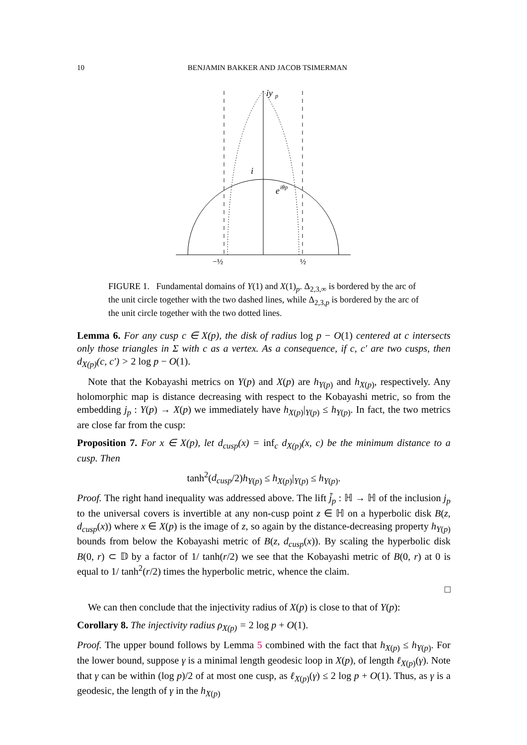10 BENJAMIN BAKKER AND JACOB TSIMERMAN
iy
p
i
e
iθp
−½
½
FIGURE 1. Fundamental domains of Y(1) and X(1)<sub>p</sub>. Δ<sub>2,3,∞</sub> is bordered by the arc of the unit circle together with the two dashed lines, while Δ<sub>2,3,p</sub> is bordered by the arc of the unit circle together with the two dotted lines.
Lemma 6. For any cusp c ∈ X(p), the disk of radius log p − O(1) centered at c intersects only those triangles in Σ with c as a vertex. As a consequence, if c, c′ are two cusps, then d<sub>X(p)</sub>(c, c′) > 2 log p − O(1).
Note that the Kobayashi metrics on Y(p) and X(p) are h<sub>Y(p)</sub> and h<sub>X(p)</sub>, respectively. Any holomorphic map is distance decreasing with respect to the Kobayashi metric, so from the embedding j<sub>p</sub> : Y(p) → X(p) we immediately have h<sub>X(p)</sub>|<sub>Y(p)</sub> ≤ h<sub>Y(p)</sub>. In fact, the two metrics are close far from the cusp:
Proposition 7. For x ∈ X(p), let d<sub>cusp</sub>(x) = inf<sub>c</sub> d<sub>X(p)</sub>(x, c) be the minimum distance to a cusp. Then
tanh<sup>2</sup>(d<sub>cusp</sub>/2)h<sub>Y(p)</sub> ≤ h<sub>X(p)</sub>|<sub>Y(p)</sub> ≤ h<sub>Y(p)</sub>.
Proof. The right hand inequality was addressed above. The lift j̃<sub>p</sub> : ℍ → ℍ of the inclusion j<sub>p</sub> to the universal covers is invertible at any non-cusp point z ∈ ℍ on a hyperbolic disk B(z, d<sub>cusp</sub>(x)) where x ∈ X(p) is the image of z, so again by the distance-decreasing property h<sub>Y(p)</sub> bounds from below the Kobayashi metric of B(z, d<sub>cusp</sub>(x)). By scaling the hyperbolic disk B(0, r) ⊂ 𝔻 by a factor of 1/ tanh(r/2) we see that the Kobayashi metric of B(0, r) at 0 is equal to 1/ tanh<sup>2</sup>(r/2) times the hyperbolic metric, whence the claim.
□
We can then conclude that the injectivity radius of X(p) is close to that of Y(p):
Corollary 8. The injectivity radius ρ<sub>X(p)</sub> = 2 log p + O(1).
Proof. The upper bound follows by Lemma 5 combined with the fact that h<sub>X(p)</sub> ≤ h<sub>Y(p)</sub>. For the lower bound, suppose γ is a minimal length geodesic loop in X(p), of length ℓ<sub>X(p)</sub>(γ). Note that γ can be within (log p)/2 of at most one cusp, as ℓ<sub>X(p)</sub>(γ) ≤ 2 log p + O(1). Thus, as γ is a geodesic, the length of γ in the h<sub>X(p)</sub>